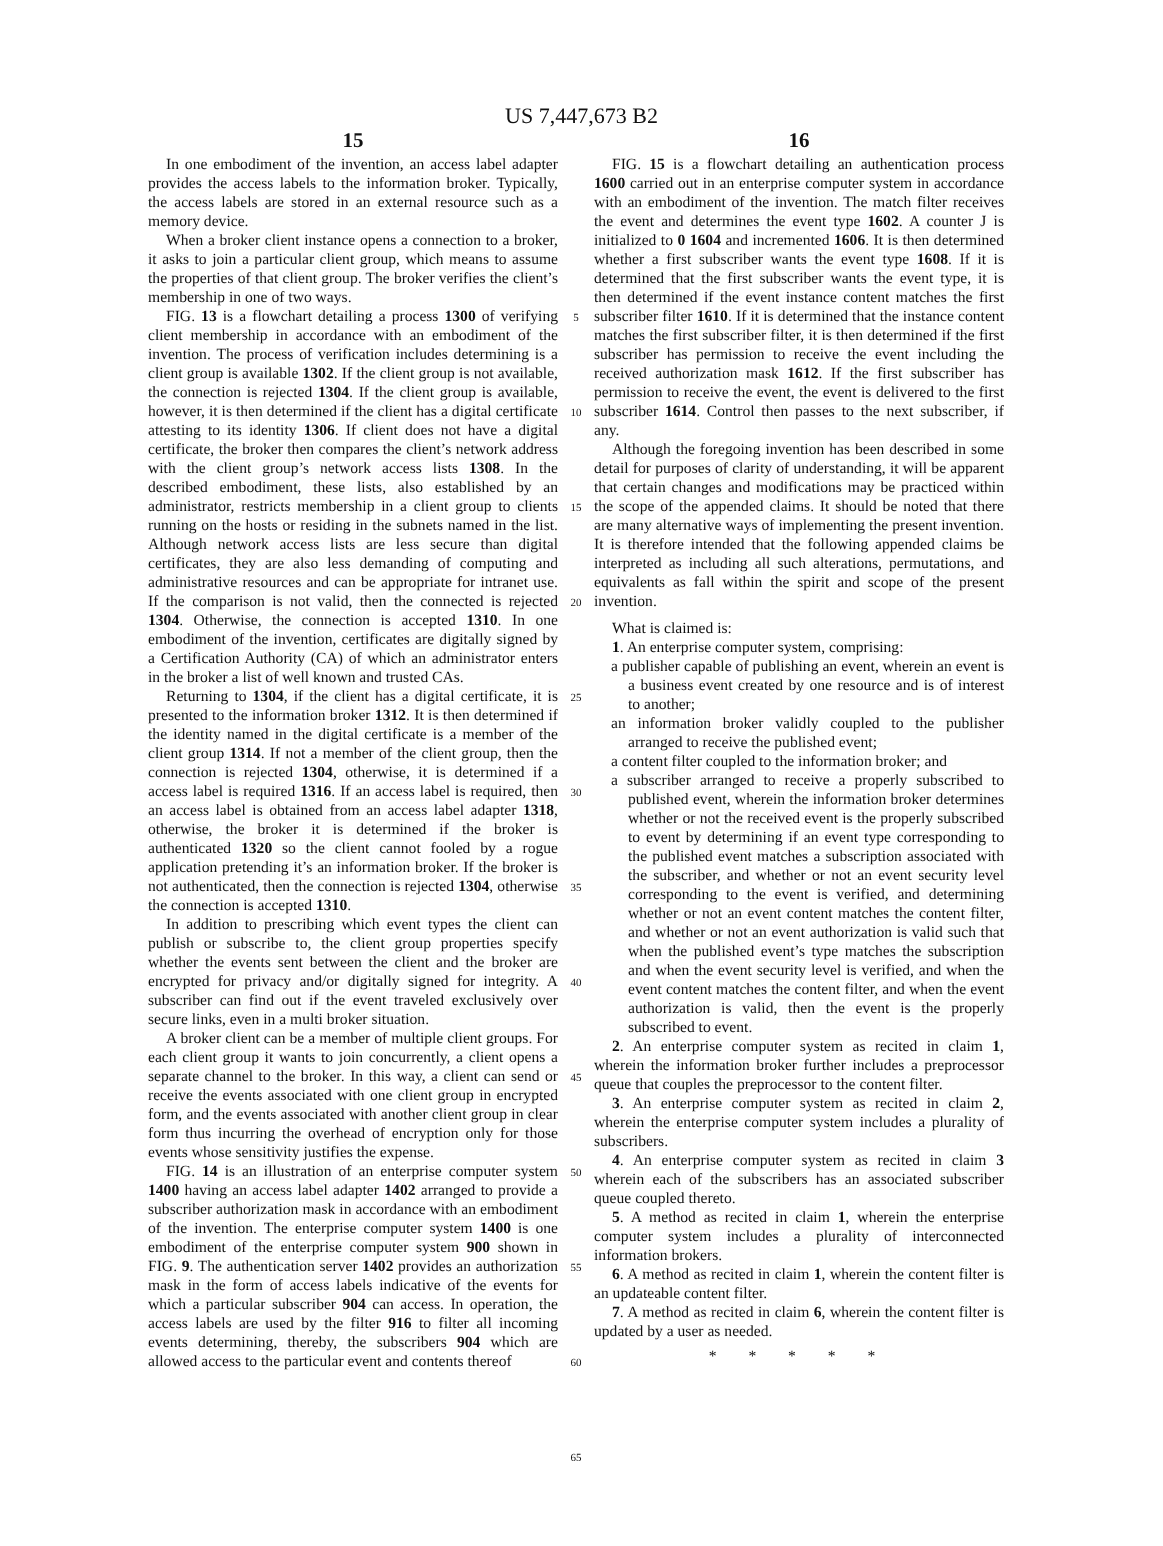US 7,447,673 B2
15
In one embodiment of the invention, an access label adapter provides the access labels to the information broker. Typically, the access labels are stored in an external resource such as a memory device.
When a broker client instance opens a connection to a broker, it asks to join a particular client group, which means to assume the properties of that client group. The broker verifies the client’s membership in one of two ways.
FIG. 13 is a flowchart detailing a process 1300 of verifying client membership in accordance with an embodiment of the invention. The process of verification includes determining is a client group is available 1302. If the client group is not available, the connection is rejected 1304. If the client group is available, however, it is then determined if the client has a digital certificate attesting to its identity 1306. If client does not have a digital certificate, the broker then compares the client’s network address with the client group’s network access lists 1308. In the described embodiment, these lists, also established by an administrator, restricts membership in a client group to clients running on the hosts or residing in the subnets named in the list. Although network access lists are less secure than digital certificates, they are also less demanding of computing and administrative resources and can be appropriate for intranet use. If the comparison is not valid, then the connected is rejected 1304. Otherwise, the connection is accepted 1310. In one embodiment of the invention, certificates are digitally signed by a Certification Authority (CA) of which an administrator enters in the broker a list of well known and trusted CAs.
Returning to 1304, if the client has a digital certificate, it is presented to the information broker 1312. It is then determined if the identity named in the digital certificate is a member of the client group 1314. If not a member of the client group, then the connection is rejected 1304, otherwise, it is determined if a access label is required 1316. If an access label is required, then an access label is obtained from an access label adapter 1318, otherwise, the broker it is determined if the broker is authenticated 1320 so the client cannot fooled by a rogue application pretending it’s an information broker. If the broker is not authenticated, then the connection is rejected 1304, otherwise the connection is accepted 1310.
In addition to prescribing which event types the client can publish or subscribe to, the client group properties specify whether the events sent between the client and the broker are encrypted for privacy and/or digitally signed for integrity. A subscriber can find out if the event traveled exclusively over secure links, even in a multi broker situation.
A broker client can be a member of multiple client groups. For each client group it wants to join concurrently, a client opens a separate channel to the broker. In this way, a client can send or receive the events associated with one client group in encrypted form, and the events associated with another client group in clear form thus incurring the overhead of encryption only for those events whose sensitivity justifies the expense.
FIG. 14 is an illustration of an enterprise computer system 1400 having an access label adapter 1402 arranged to provide a subscriber authorization mask in accordance with an embodiment of the invention. The enterprise computer system 1400 is one embodiment of the enterprise computer system 900 shown in FIG. 9. The authentication server 1402 provides an authorization mask in the form of access labels indicative of the events for which a particular subscriber 904 can access. In operation, the access labels are used by the filter 916 to filter all incoming events determining, thereby, the subscribers 904 which are allowed access to the particular event and contents thereof
5
10
15
20
25
30
35
40
45
50
55
60
65
16
FIG. 15 is a flowchart detailing an authentication process 1600 carried out in an enterprise computer system in accordance with an embodiment of the invention. The match filter receives the event and determines the event type 1602. A counter J is initialized to 0 1604 and incremented 1606. It is then determined whether a first subscriber wants the event type 1608. If it is determined that the first subscriber wants the event type, it is then determined if the event instance content matches the first subscriber filter 1610. If it is determined that the instance content matches the first subscriber filter, it is then determined if the first subscriber has permission to receive the event including the received authorization mask 1612. If the first subscriber has permission to receive the event, the event is delivered to the first subscriber 1614. Control then passes to the next subscriber, if any.
Although the foregoing invention has been described in some detail for purposes of clarity of understanding, it will be apparent that certain changes and modifications may be practiced within the scope of the appended claims. It should be noted that there are many alternative ways of implementing the present invention. It is therefore intended that the following appended claims be interpreted as including all such alterations, permutations, and equivalents as fall within the spirit and scope of the present invention.
What is claimed is:
1. An enterprise computer system, comprising:
a publisher capable of publishing an event, wherein an event is a business event created by one resource and is of interest to another;
an information broker validly coupled to the publisher arranged to receive the published event;
a content filter coupled to the information broker; and
a subscriber arranged to receive a properly subscribed to published event, wherein the information broker determines whether or not the received event is the properly subscribed to event by determining if an event type corresponding to the published event matches a subscription associated with the subscriber, and whether or not an event security level corresponding to the event is verified, and determining whether or not an event content matches the content filter, and whether or not an event authorization is valid such that when the published event’s type matches the subscription and when the event security level is verified, and when the event content matches the content filter, and when the event authorization is valid, then the event is the properly subscribed to event.
2. An enterprise computer system as recited in claim 1, wherein the information broker further includes a preprocessor queue that couples the preprocessor to the content filter.
3. An enterprise computer system as recited in claim 2, wherein the enterprise computer system includes a plurality of subscribers.
4. An enterprise computer system as recited in claim 3 wherein each of the subscribers has an associated subscriber queue coupled thereto.
5. A method as recited in claim 1, wherein the enterprise computer system includes a plurality of interconnected information brokers.
6. A method as recited in claim 1, wherein the content filter is an updateable content filter.
7. A method as recited in claim 6, wherein the content filter is updated by a user as needed.
* * * * *